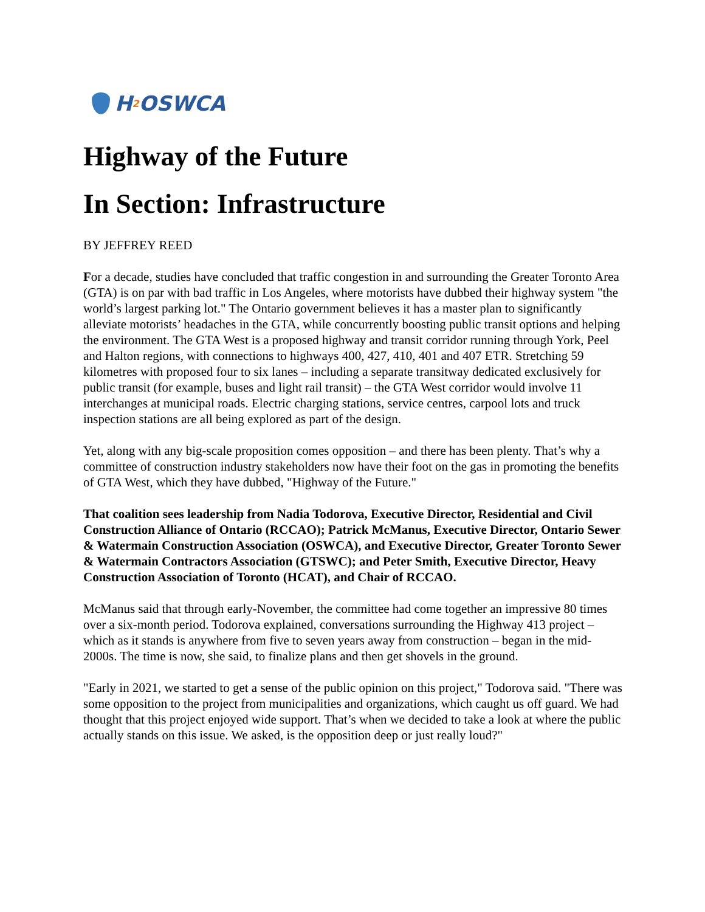H<sub>2</sub>OSWCA
Highway of the Future
In Section: Infrastructure
BY JEFFREY REED
For a decade, studies have concluded that traffic congestion in and surrounding the Greater Toronto Area (GTA) is on par with bad traffic in Los Angeles, where motorists have dubbed their highway system "the world’s largest parking lot." The Ontario government believes it has a master plan to significantly alleviate motorists’ headaches in the GTA, while concurrently boosting public transit options and helping the environment. The GTA West is a proposed highway and transit corridor running through York, Peel and Halton regions, with connections to highways 400, 427, 410, 401 and 407 ETR. Stretching 59 kilometres with proposed four to six lanes – including a separate transitway dedicated exclusively for public transit (for example, buses and light rail transit) – the GTA West corridor would involve 11 interchanges at municipal roads. Electric charging stations, service centres, carpool lots and truck inspection stations are all being explored as part of the design.
Yet, along with any big-scale proposition comes opposition – and there has been plenty. That’s why a committee of construction industry stakeholders now have their foot on the gas in promoting the benefits of GTA West, which they have dubbed, "Highway of the Future."
That coalition sees leadership from Nadia Todorova, Executive Director, Residential and Civil Construction Alliance of Ontario (RCCAO); Patrick McManus, Executive Director, Ontario Sewer & Watermain Construction Association (OSWCA), and Executive Director, Greater Toronto Sewer & Watermain Contractors Association (GTSWC); and Peter Smith, Executive Director, Heavy Construction Association of Toronto (HCAT), and Chair of RCCAO.
McManus said that through early-November, the committee had come together an impressive 80 times over a six-month period. Todorova explained, conversations surrounding the Highway 413 project – which as it stands is anywhere from five to seven years away from construction – began in the mid-2000s. The time is now, she said, to finalize plans and then get shovels in the ground.
"Early in 2021, we started to get a sense of the public opinion on this project," Todorova said. "There was some opposition to the project from municipalities and organizations, which caught us off guard. We had thought that this project enjoyed wide support. That’s when we decided to take a look at where the public actually stands on this issue. We asked, is the opposition deep or just really loud?"